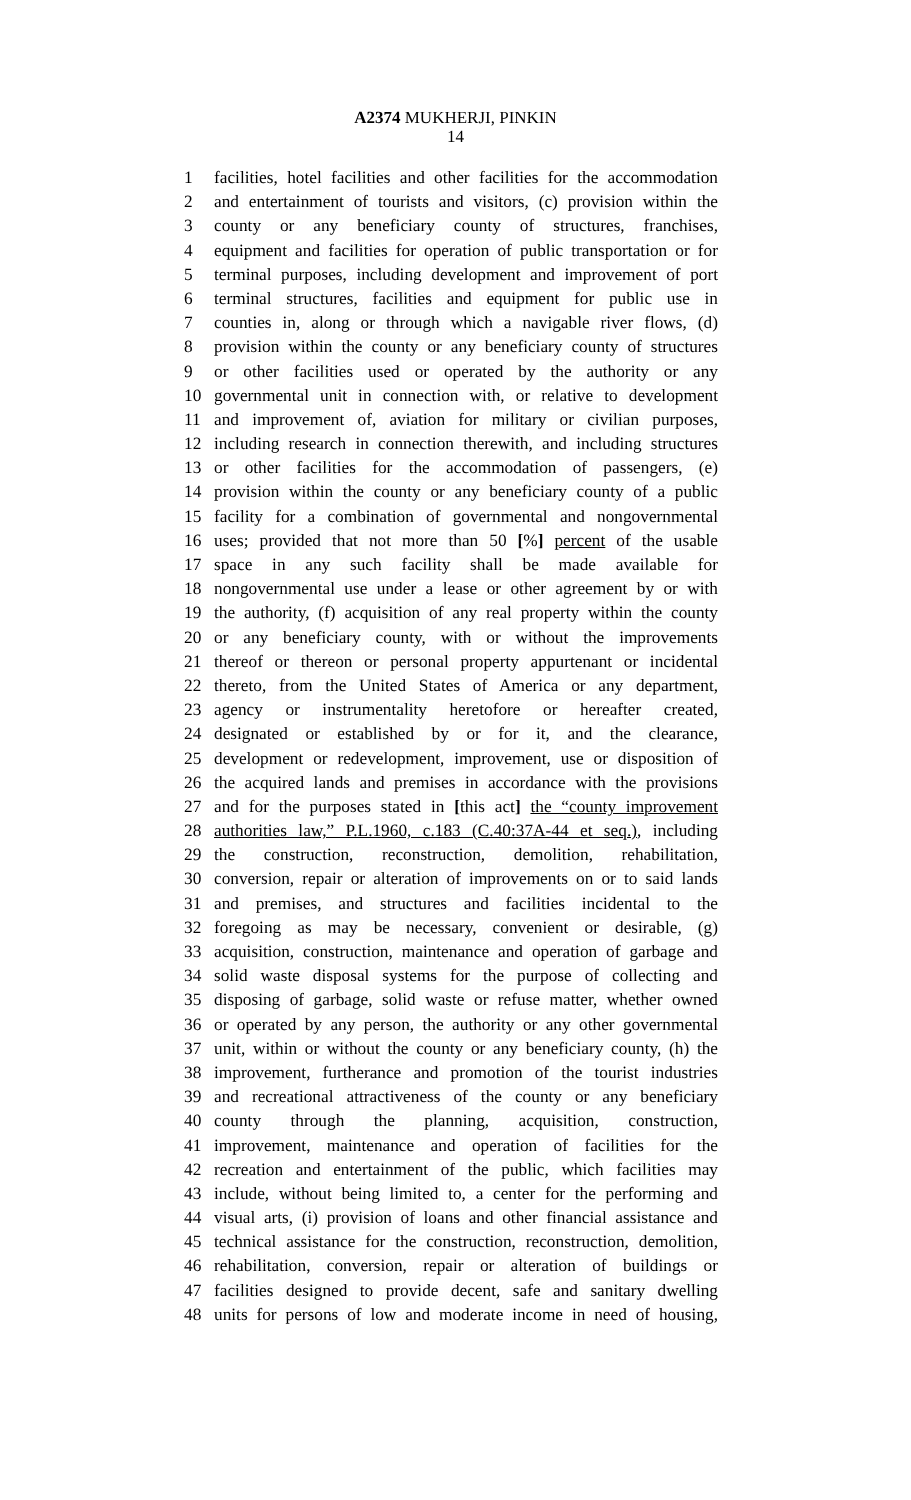A2374 MUKHERJI, PINKIN
14
1 facilities, hotel facilities and other facilities for the accommodation
2 and entertainment of tourists and visitors, (c) provision within the
3 county or any beneficiary county of structures, franchises,
4 equipment and facilities for operation of public transportation or for
5 terminal purposes, including development and improvement of port
6 terminal structures, facilities and equipment for public use in
7 counties in, along or through which a navigable river flows, (d)
8 provision within the county or any beneficiary county of structures
9 or other facilities used or operated by the authority or any
10 governmental unit in connection with, or relative to development
11 and improvement of, aviation for military or civilian purposes,
12 including research in connection therewith, and including structures
13 or other facilities for the accommodation of passengers, (e)
14 provision within the county or any beneficiary county of a public
15 facility for a combination of governmental and nongovernmental
16 uses; provided that not more than 50 [%] percent of the usable
17 space in any such facility shall be made available for
18 nongovernmental use under a lease or other agreement by or with
19 the authority, (f) acquisition of any real property within the county
20 or any beneficiary county, with or without the improvements
21 thereof or thereon or personal property appurtenant or incidental
22 thereto, from the United States of America or any department,
23 agency or instrumentality heretofore or hereafter created,
24 designated or established by or for it, and the clearance,
25 development or redevelopment, improvement, use or disposition of
26 the acquired lands and premises in accordance with the provisions
27 and for the purposes stated in [this act] the “county improvement
28 authorities law,” P.L.1960, c.183 (C.40:37A-44 et seq.), including
29 the construction, reconstruction, demolition, rehabilitation,
30 conversion, repair or alteration of improvements on or to said lands
31 and premises, and structures and facilities incidental to the
32 foregoing as may be necessary, convenient or desirable, (g)
33 acquisition, construction, maintenance and operation of garbage and
34 solid waste disposal systems for the purpose of collecting and
35 disposing of garbage, solid waste or refuse matter, whether owned
36 or operated by any person, the authority or any other governmental
37 unit, within or without the county or any beneficiary county, (h) the
38 improvement, furtherance and promotion of the tourist industries
39 and recreational attractiveness of the county or any beneficiary
40 county through the planning, acquisition, construction,
41 improvement, maintenance and operation of facilities for the
42 recreation and entertainment of the public, which facilities may
43 include, without being limited to, a center for the performing and
44 visual arts, (i) provision of loans and other financial assistance and
45 technical assistance for the construction, reconstruction, demolition,
46 rehabilitation, conversion, repair or alteration of buildings or
47 facilities designed to provide decent, safe and sanitary dwelling
48 units for persons of low and moderate income in need of housing,